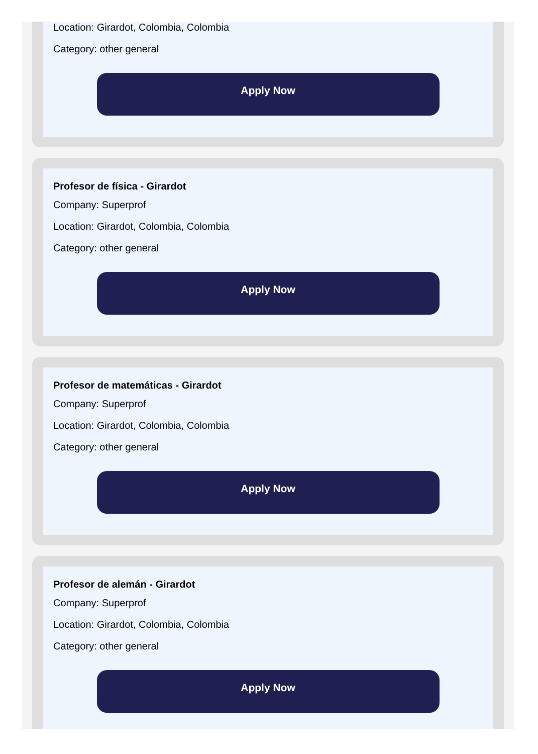Location: Girardot, Colombia, Colombia
Category: other general
Apply Now
Profesor de física - Girardot
Company: Superprof
Location: Girardot, Colombia, Colombia
Category: other general
Apply Now
Profesor de matemáticas - Girardot
Company: Superprof
Location: Girardot, Colombia, Colombia
Category: other general
Apply Now
Profesor de alemán - Girardot
Company: Superprof
Location: Girardot, Colombia, Colombia
Category: other general
Apply Now